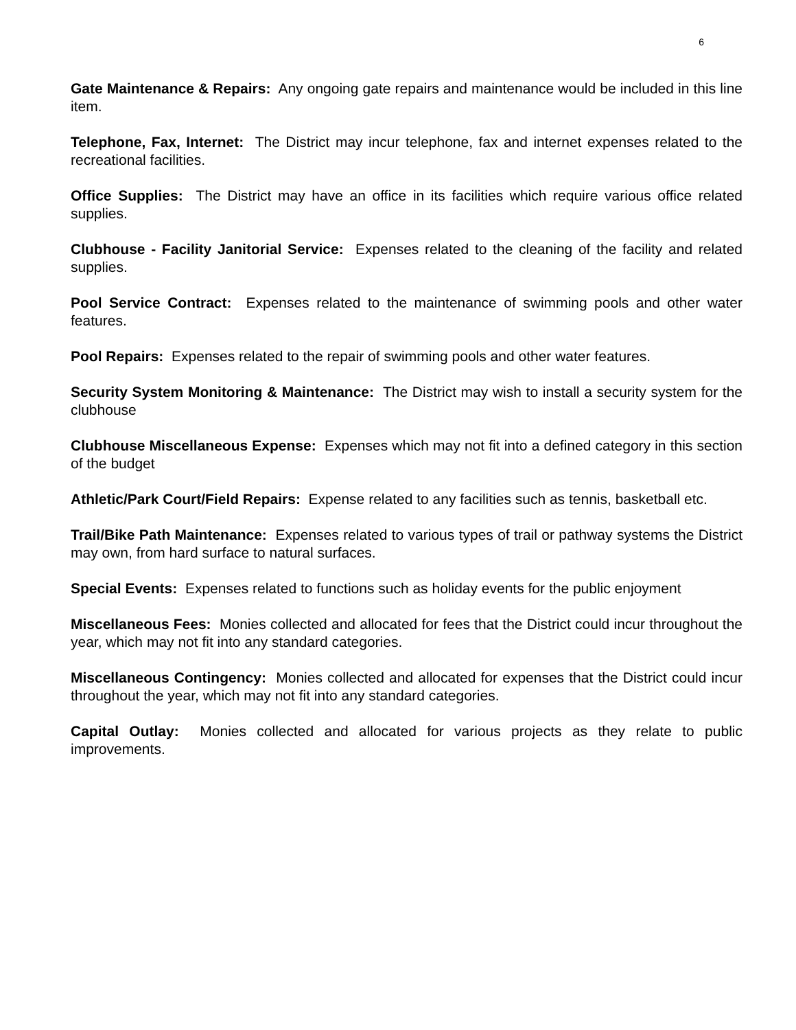6
Gate Maintenance & Repairs: Any ongoing gate repairs and maintenance would be included in this line item.
Telephone, Fax, Internet: The District may incur telephone, fax and internet expenses related to the recreational facilities.
Office Supplies: The District may have an office in its facilities which require various office related supplies.
Clubhouse - Facility Janitorial Service: Expenses related to the cleaning of the facility and related supplies.
Pool Service Contract: Expenses related to the maintenance of swimming pools and other water features.
Pool Repairs: Expenses related to the repair of swimming pools and other water features.
Security System Monitoring & Maintenance: The District may wish to install a security system for the clubhouse
Clubhouse Miscellaneous Expense: Expenses which may not fit into a defined category in this section of the budget
Athletic/Park Court/Field Repairs: Expense related to any facilities such as tennis, basketball etc.
Trail/Bike Path Maintenance: Expenses related to various types of trail or pathway systems the District may own, from hard surface to natural surfaces.
Special Events: Expenses related to functions such as holiday events for the public enjoyment
Miscellaneous Fees: Monies collected and allocated for fees that the District could incur throughout the year, which may not fit into any standard categories.
Miscellaneous Contingency: Monies collected and allocated for expenses that the District could incur throughout the year, which may not fit into any standard categories.
Capital Outlay: Monies collected and allocated for various projects as they relate to public improvements.